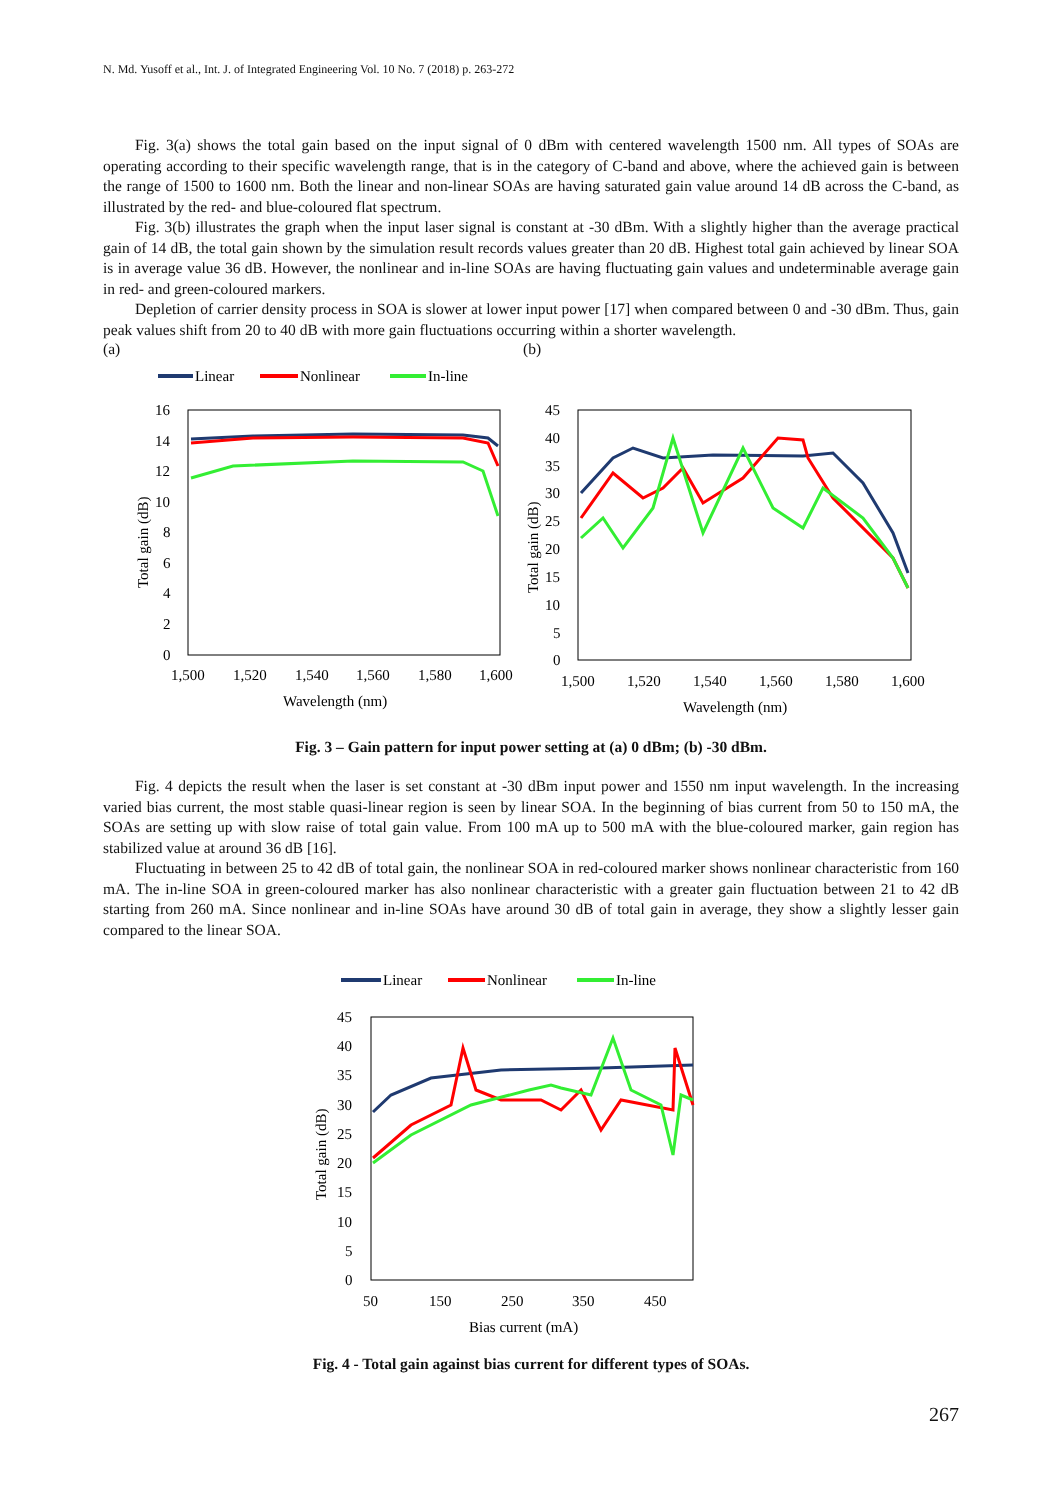N. Md. Yusoff et al., Int. J. of Integrated Engineering Vol. 10 No. 7 (2018) p. 263-272
Fig. 3(a) shows the total gain based on the input signal of 0 dBm with centered wavelength 1500 nm. All types of SOAs are operating according to their specific wavelength range, that is in the category of C-band and above, where the achieved gain is between the range of 1500 to 1600 nm. Both the linear and non-linear SOAs are having saturated gain value around 14 dB across the C-band, as illustrated by the red- and blue-coloured flat spectrum.
Fig. 3(b) illustrates the graph when the input laser signal is constant at -30 dBm. With a slightly higher than the average practical gain of 14 dB, the total gain shown by the simulation result records values greater than 20 dB. Highest total gain achieved by linear SOA is in average value 36 dB. However, the nonlinear and in-line SOAs are having fluctuating gain values and undeterminable average gain in red- and green-coloured markers.
Depletion of carrier density process in SOA is slower at lower input power [17] when compared between 0 and -30 dBm. Thus, gain peak values shift from 20 to 40 dB with more gain fluctuations occurring within a shorter wavelength.
(a) (b)
Linear
Nonlinear
In-line
16
14
12
10
8
6
4
2
0
1,500
1,520
1,540
1,560
1,580
1,600
Wavelength (nm)
Total gain (dB)
45
40
35
30
25
20
15
10
5
0
1,500
1,520
1,540
1,560
1,580
1,600
Wavelength (nm)
Total gain (dB)
Fig. 3 – Gain pattern for input power setting at (a) 0 dBm; (b) -30 dBm.
Fig. 4 depicts the result when the laser is set constant at -30 dBm input power and 1550 nm input wavelength. In the increasing varied bias current, the most stable quasi-linear region is seen by linear SOA. In the beginning of bias current from 50 to 150 mA, the SOAs are setting up with slow raise of total gain value. From 100 mA up to 500 mA with the blue-coloured marker, gain region has stabilized value at around 36 dB [16].
Fluctuating in between 25 to 42 dB of total gain, the nonlinear SOA in red-coloured marker shows nonlinear characteristic from 160 mA. The in-line SOA in green-coloured marker has also nonlinear characteristic with a greater gain fluctuation between 21 to 42 dB starting from 260 mA. Since nonlinear and in-line SOAs have around 30 dB of total gain in average, they show a slightly lesser gain compared to the linear SOA.
Linear
Nonlinear
In-line
45
40
35
30
25
20
15
10
5
0
50
150
250
350
450
Bias current (mA)
Total gain (dB)
Fig. 4 - Total gain against bias current for different types of SOAs.
267